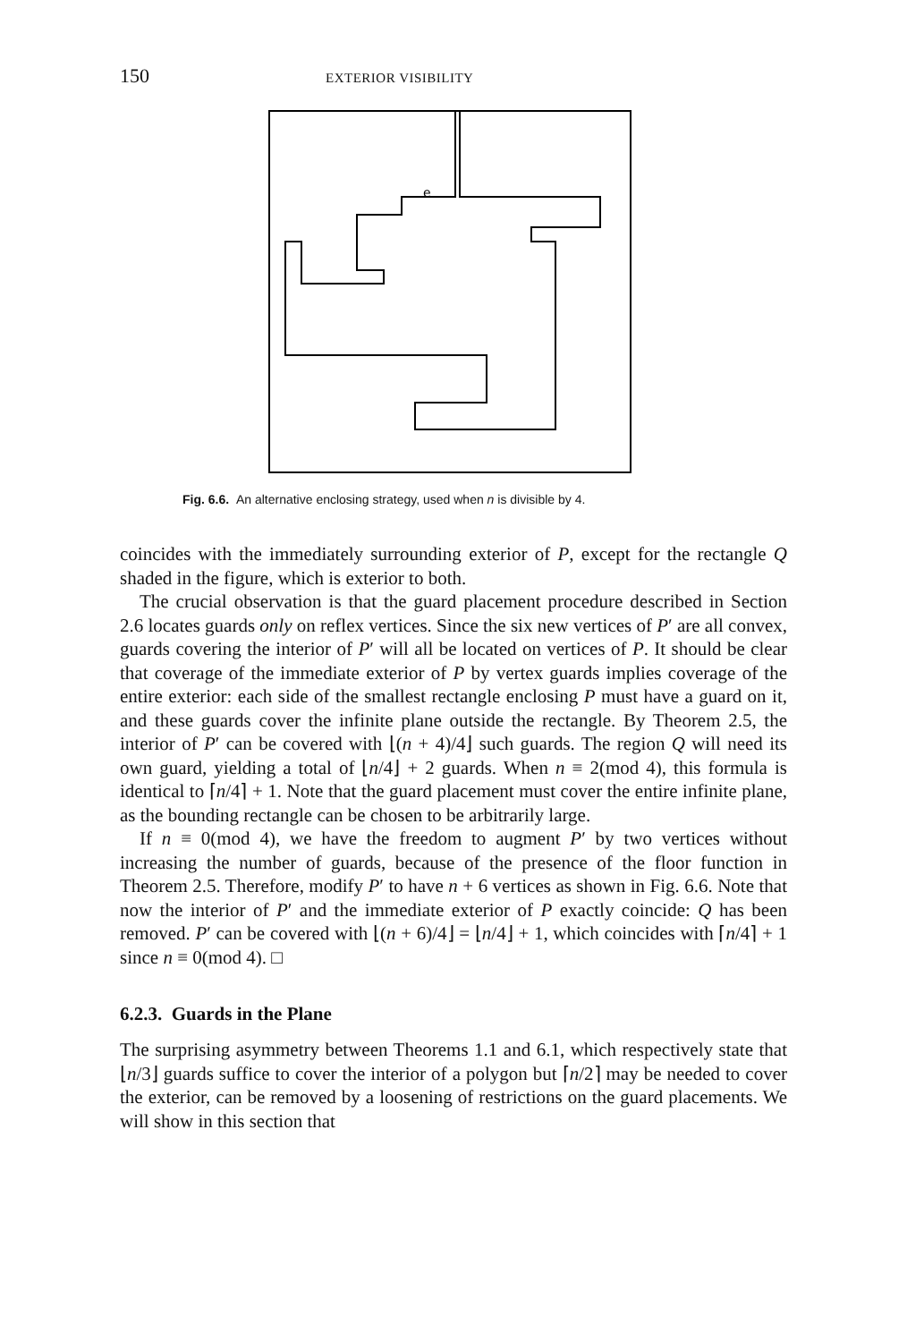150 EXTERIOR VISIBILITY
e
Fig. 6.6. An alternative enclosing strategy, used when n is divisible by 4.
coincides with the immediately surrounding exterior of P, except for the rectangle Q shaded in the figure, which is exterior to both.
The crucial observation is that the guard placement procedure described in Section 2.6 locates guards only on reflex vertices. Since the six new vertices of P′ are all convex, guards covering the interior of P′ will all be located on vertices of P. It should be clear that coverage of the immediate exterior of P by vertex guards implies coverage of the entire exterior: each side of the smallest rectangle enclosing P must have a guard on it, and these guards cover the infinite plane outside the rectangle. By Theorem 2.5, the interior of P′ can be covered with ⌊(n + 4)/4⌋ such guards. The region Q will need its own guard, yielding a total of ⌊n/4⌋ + 2 guards. When n ≡ 2(mod 4), this formula is identical to ⌈n/4⌉ + 1. Note that the guard placement must cover the entire infinite plane, as the bounding rectangle can be chosen to be arbitrarily large.
If n ≡ 0(mod 4), we have the freedom to augment P′ by two vertices without increasing the number of guards, because of the presence of the floor function in Theorem 2.5. Therefore, modify P′ to have n + 6 vertices as shown in Fig. 6.6. Note that now the interior of P′ and the immediate exterior of P exactly coincide: Q has been removed. P′ can be covered with ⌊(n + 6)/4⌋ = ⌊n/4⌋ + 1, which coincides with ⌈n/4⌉ + 1 since n ≡ 0(mod 4). □
6.2.3. Guards in the Plane
The surprising asymmetry between Theorems 1.1 and 6.1, which respectively state that ⌊n/3⌋ guards suffice to cover the interior of a polygon but ⌈n/2⌉ may be needed to cover the exterior, can be removed by a loosening of restrictions on the guard placements. We will show in this section that